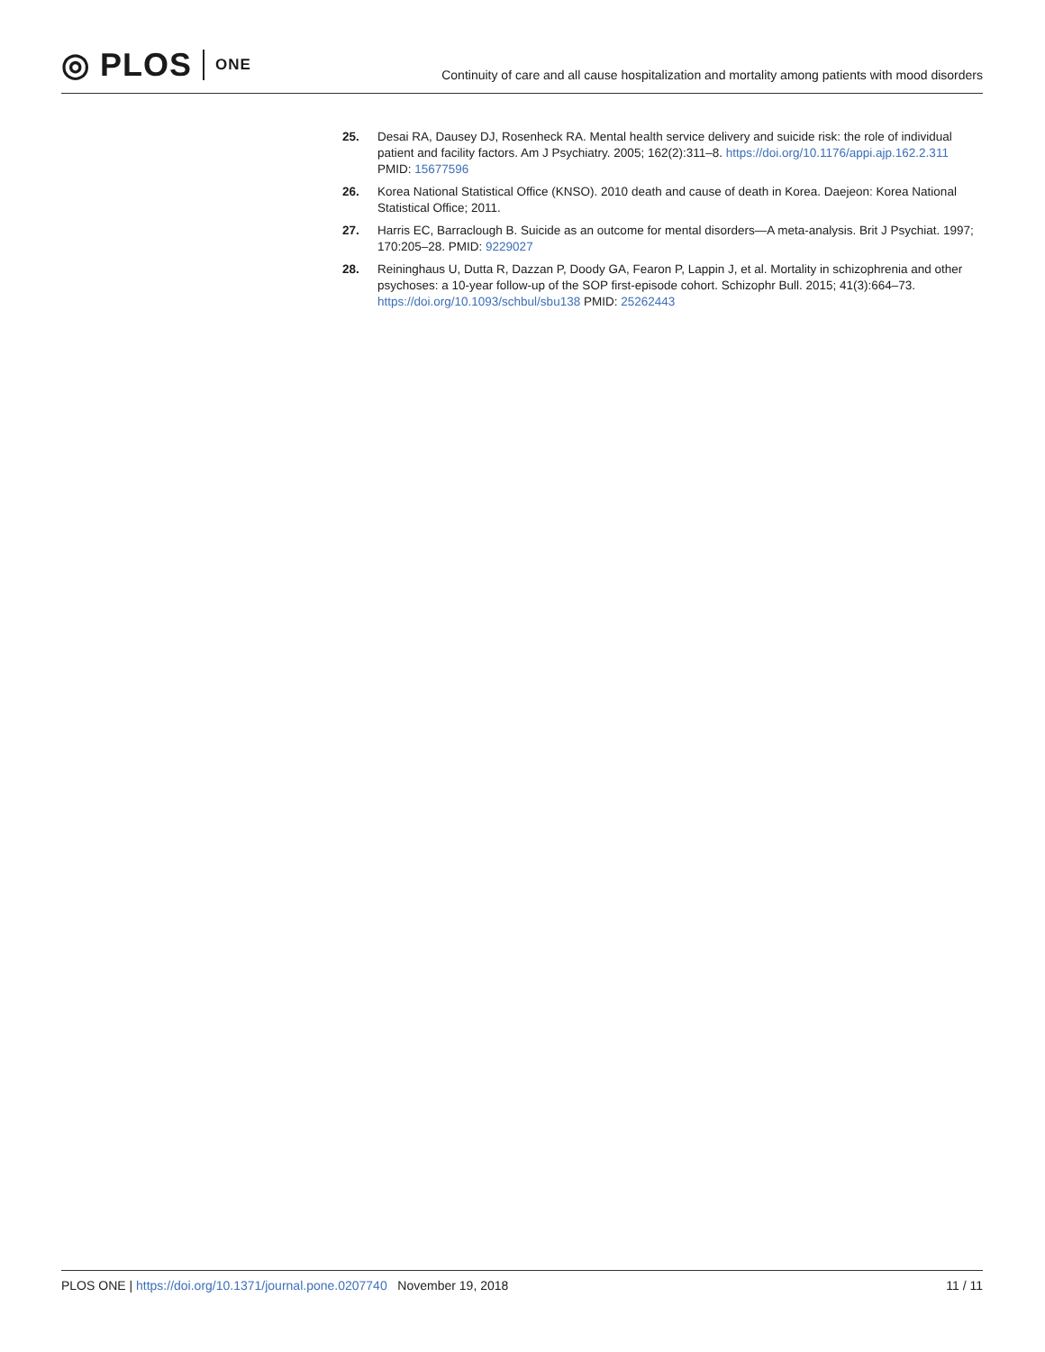◎ PLOS ONE
Continuity of care and all cause hospitalization and mortality among patients with mood disorders
25. Desai RA, Dausey DJ, Rosenheck RA. Mental health service delivery and suicide risk: the role of individual patient and facility factors. Am J Psychiatry. 2005; 162(2):311–8. https://doi.org/10.1176/appi.ajp.162.2.311 PMID: 15677596
26. Korea National Statistical Office (KNSO). 2010 death and cause of death in Korea. Daejeon: Korea National Statistical Office; 2011.
27. Harris EC, Barraclough B. Suicide as an outcome for mental disorders—A meta-analysis. Brit J Psychiat. 1997; 170:205–28. PMID: 9229027
28. Reininghaus U, Dutta R, Dazzan P, Doody GA, Fearon P, Lappin J, et al. Mortality in schizophrenia and other psychoses: a 10-year follow-up of the SOP first-episode cohort. Schizophr Bull. 2015; 41(3):664–73. https://doi.org/10.1093/schbul/sbu138 PMID: 25262443
PLOS ONE | https://doi.org/10.1371/journal.pone.0207740 November 19, 2018 11 / 11